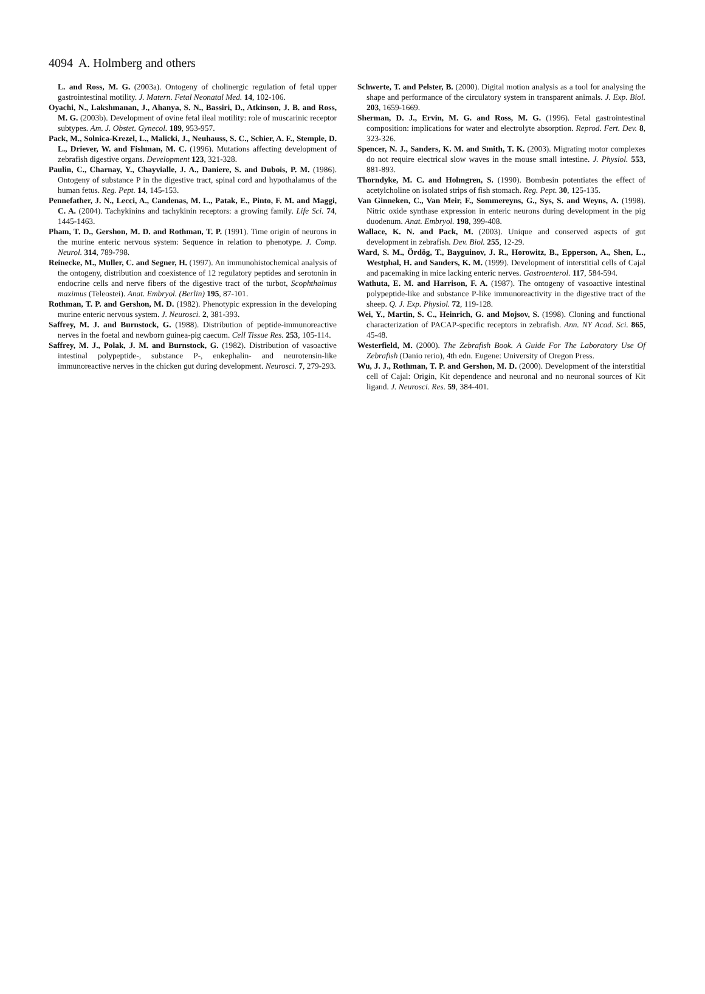4094 A. Holmberg and others
L. and Ross, M. G. (2003a). Ontogeny of cholinergic regulation of fetal upper gastrointestinal motility. J. Matern. Fetal Neonatal Med. 14, 102-106.
Oyachi, N., Lakshmanan, J., Ahanya, S. N., Bassiri, D., Atkinson, J. B. and Ross, M. G. (2003b). Development of ovine fetal ileal motility: role of muscarinic receptor subtypes. Am. J. Obstet. Gynecol. 189, 953-957.
Pack, M., Solnica-Krezel, L., Malicki, J., Neuhauss, S. C., Schier, A. F., Stemple, D. L., Driever, W. and Fishman, M. C. (1996). Mutations affecting development of zebrafish digestive organs. Development 123, 321-328.
Paulin, C., Charnay, Y., Chayvialle, J. A., Daniere, S. and Dubois, P. M. (1986). Ontogeny of substance P in the digestive tract, spinal cord and hypothalamus of the human fetus. Reg. Pept. 14, 145-153.
Pennefather, J. N., Lecci, A., Candenas, M. L., Patak, E., Pinto, F. M. and Maggi, C. A. (2004). Tachykinins and tachykinin receptors: a growing family. Life Sci. 74, 1445-1463.
Pham, T. D., Gershon, M. D. and Rothman, T. P. (1991). Time origin of neurons in the murine enteric nervous system: Sequence in relation to phenotype. J. Comp. Neurol. 314, 789-798.
Reinecke, M., Muller, C. and Segner, H. (1997). An immunohistochemical analysis of the ontogeny, distribution and coexistence of 12 regulatory peptides and serotonin in endocrine cells and nerve fibers of the digestive tract of the turbot, Scophthalmus maximus (Teleostei). Anat. Embryol. (Berlin) 195, 87-101.
Rothman, T. P. and Gershon, M. D. (1982). Phenotypic expression in the developing murine enteric nervous system. J. Neurosci. 2, 381-393.
Saffrey, M. J. and Burnstock, G. (1988). Distribution of peptide-immunoreactive nerves in the foetal and newborn guinea-pig caecum. Cell Tissue Res. 253, 105-114.
Saffrey, M. J., Polak, J. M. and Burnstock, G. (1982). Distribution of vasoactive intestinal polypeptide-, substance P-, enkephalin- and neurotensin-like immunoreactive nerves in the chicken gut during development. Neurosci. 7, 279-293.
Schwerte, T. and Pelster, B. (2000). Digital motion analysis as a tool for analysing the shape and performance of the circulatory system in transparent animals. J. Exp. Biol. 203, 1659-1669.
Sherman, D. J., Ervin, M. G. and Ross, M. G. (1996). Fetal gastrointestinal composition: implications for water and electrolyte absorption. Reprod. Fert. Dev. 8, 323-326.
Spencer, N. J., Sanders, K. M. and Smith, T. K. (2003). Migrating motor complexes do not require electrical slow waves in the mouse small intestine. J. Physiol. 553, 881-893.
Thorndyke, M. C. and Holmgren, S. (1990). Bombesin potentiates the effect of acetylcholine on isolated strips of fish stomach. Reg. Pept. 30, 125-135.
Van Ginneken, C., Van Meir, F., Sommereyns, G., Sys, S. and Weyns, A. (1998). Nitric oxide synthase expression in enteric neurons during development in the pig duodenum. Anat. Embryol. 198, 399-408.
Wallace, K. N. and Pack, M. (2003). Unique and conserved aspects of gut development in zebrafish. Dev. Biol. 255, 12-29.
Ward, S. M., Ördög, T., Bayguinov, J. R., Horowitz, B., Epperson, A., Shen, L., Westphal, H. and Sanders, K. M. (1999). Development of interstitial cells of Cajal and pacemaking in mice lacking enteric nerves. Gastroenterol. 117, 584-594.
Wathuta, E. M. and Harrison, F. A. (1987). The ontogeny of vasoactive intestinal polypeptide-like and substance P-like immunoreactivity in the digestive tract of the sheep. Q. J. Exp. Physiol. 72, 119-128.
Wei, Y., Martin, S. C., Heinrich, G. and Mojsov, S. (1998). Cloning and functional characterization of PACAP-specific receptors in zebrafish. Ann. NY Acad. Sci. 865, 45-48.
Westerfield, M. (2000). The Zebrafish Book. A Guide For The Laboratory Use Of Zebrafish (Danio rerio), 4th edn. Eugene: University of Oregon Press.
Wu, J. J., Rothman, T. P. and Gershon, M. D. (2000). Development of the interstitial cell of Cajal: Origin, Kit dependence and neuronal and no neuronal sources of Kit ligand. J. Neurosci. Res. 59, 384-401.